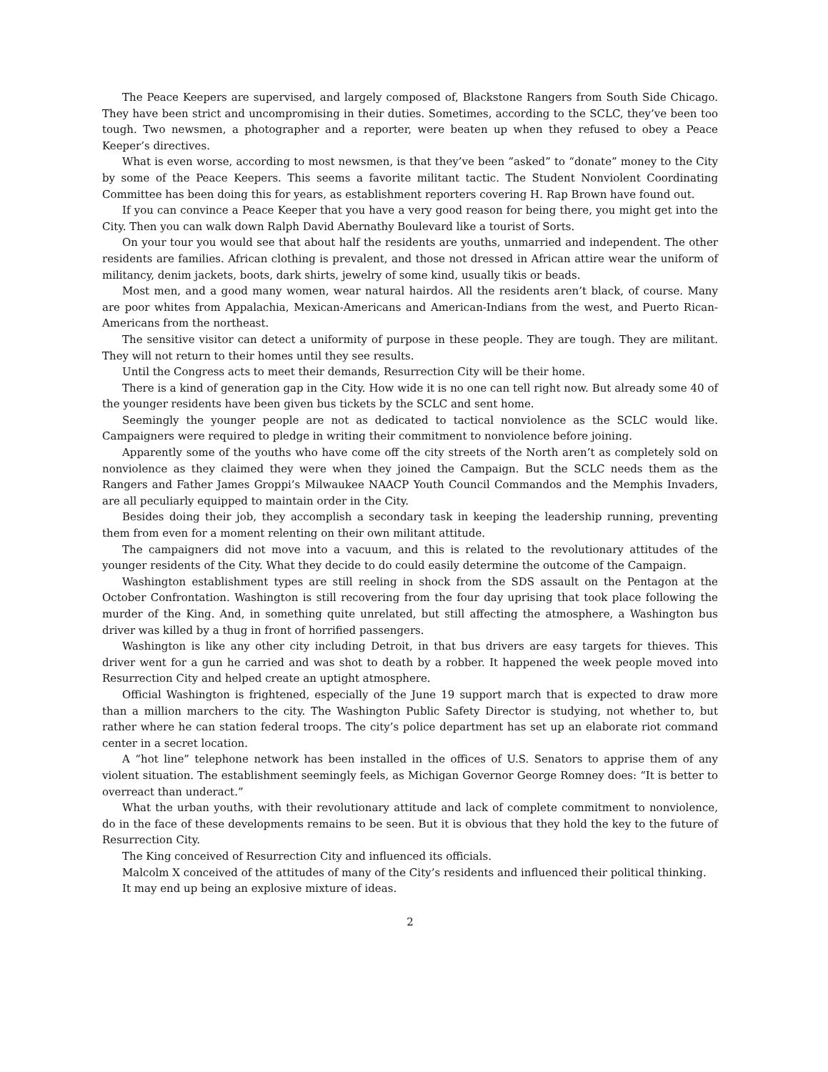The Peace Keepers are supervised, and largely composed of, Blackstone Rangers from South Side Chicago. They have been strict and uncompromising in their duties. Sometimes, according to the SCLC, they’ve been too tough. Two newsmen, a photographer and a reporter, were beaten up when they refused to obey a Peace Keeper’s directives.
What is even worse, according to most newsmen, is that they’ve been “asked” to “donate” money to the City by some of the Peace Keepers. This seems a favorite militant tactic. The Student Nonviolent Coordinating Committee has been doing this for years, as establishment reporters covering H. Rap Brown have found out.
If you can convince a Peace Keeper that you have a very good reason for being there, you might get into the City. Then you can walk down Ralph David Abernathy Boulevard like a tourist of Sorts.
On your tour you would see that about half the residents are youths, unmarried and independent. The other residents are families. African clothing is prevalent, and those not dressed in African attire wear the uniform of militancy, denim jackets, boots, dark shirts, jewelry of some kind, usually tikis or beads.
Most men, and a good many women, wear natural hairdos. All the residents aren’t black, of course. Many are poor whites from Appalachia, Mexican-Americans and American-Indians from the west, and Puerto Rican-Americans from the northeast.
The sensitive visitor can detect a uniformity of purpose in these people. They are tough. They are militant. They will not return to their homes until they see results.
Until the Congress acts to meet their demands, Resurrection City will be their home.
There is a kind of generation gap in the City. How wide it is no one can tell right now. But already some 40 of the younger residents have been given bus tickets by the SCLC and sent home.
Seemingly the younger people are not as dedicated to tactical nonviolence as the SCLC would like. Campaigners were required to pledge in writing their commitment to nonviolence before joining.
Apparently some of the youths who have come off the city streets of the North aren’t as completely sold on nonviolence as they claimed they were when they joined the Campaign. But the SCLC needs them as the Rangers and Father James Groppi’s Milwaukee NAACP Youth Council Commandos and the Memphis Invaders, are all peculiarly equipped to maintain order in the City.
Besides doing their job, they accomplish a secondary task in keeping the leadership running, preventing them from even for a moment relenting on their own militant attitude.
The campaigners did not move into a vacuum, and this is related to the revolutionary attitudes of the younger residents of the City. What they decide to do could easily determine the outcome of the Campaign.
Washington establishment types are still reeling in shock from the SDS assault on the Pentagon at the October Confrontation. Washington is still recovering from the four day uprising that took place following the murder of the King. And, in something quite unrelated, but still affecting the atmosphere, a Washington bus driver was killed by a thug in front of horrified passengers.
Washington is like any other city including Detroit, in that bus drivers are easy targets for thieves. This driver went for a gun he carried and was shot to death by a robber. It happened the week people moved into Resurrection City and helped create an uptight atmosphere.
Official Washington is frightened, especially of the June 19 support march that is expected to draw more than a million marchers to the city. The Washington Public Safety Director is studying, not whether to, but rather where he can station federal troops. The city’s police department has set up an elaborate riot command center in a secret location.
A “hot line” telephone network has been installed in the offices of U.S. Senators to apprise them of any violent situation. The establishment seemingly feels, as Michigan Governor George Romney does: “It is better to overreact than underact.”
What the urban youths, with their revolutionary attitude and lack of complete commitment to nonviolence, do in the face of these developments remains to be seen. But it is obvious that they hold the key to the future of Resurrection City.
The King conceived of Resurrection City and influenced its officials.
Malcolm X conceived of the attitudes of many of the City’s residents and influenced their political thinking.
It may end up being an explosive mixture of ideas.
2